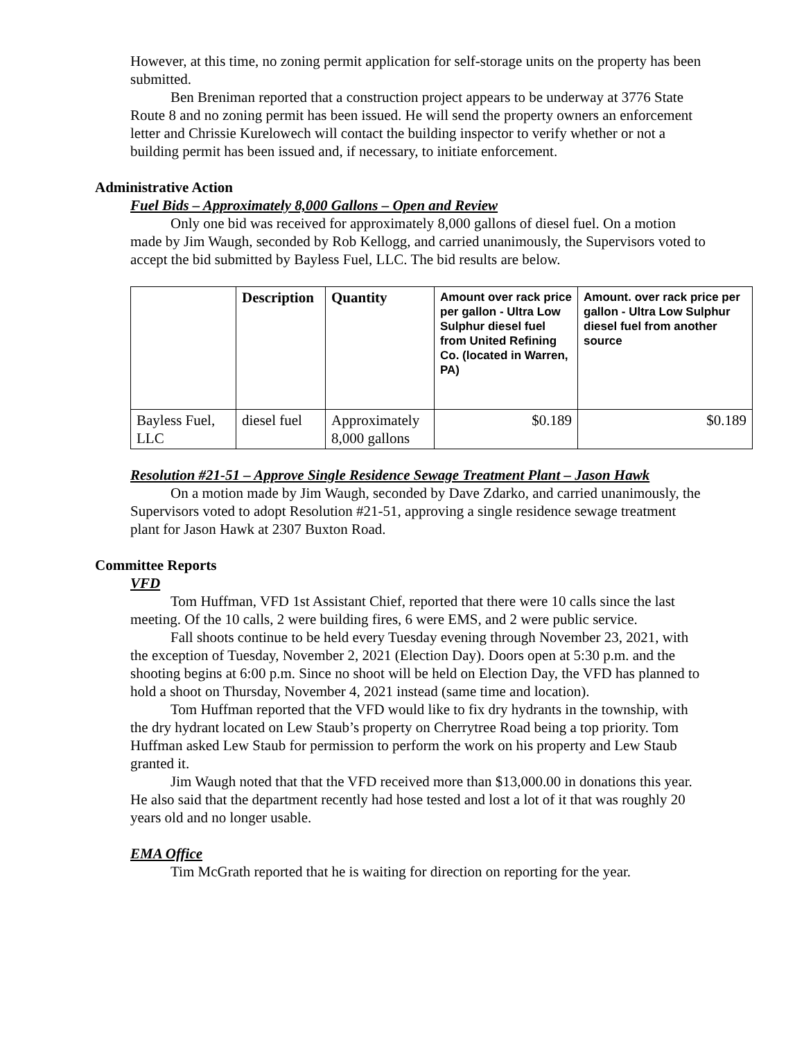However, at this time, no zoning permit application for self-storage units on the property has been submitted.
Ben Breniman reported that a construction project appears to be underway at 3776 State Route 8 and no zoning permit has been issued. He will send the property owners an enforcement letter and Chrissie Kurelowech will contact the building inspector to verify whether or not a building permit has been issued and, if necessary, to initiate enforcement.
Administrative Action
Fuel Bids – Approximately 8,000 Gallons – Open and Review
Only one bid was received for approximately 8,000 gallons of diesel fuel. On a motion made by Jim Waugh, seconded by Rob Kellogg, and carried unanimously, the Supervisors voted to accept the bid submitted by Bayless Fuel, LLC. The bid results are below.
| | Description | Quantity | Amount over rack price per gallon - Ultra Low Sulphur diesel fuel from United Refining Co. (located in Warren, PA) | Amount. over rack price per gallon - Ultra Low Sulphur diesel fuel from another source |
| --- | --- | --- | --- | --- |
| Bayless Fuel, LLC | diesel fuel | Approximately 8,000 gallons | $0.189 | $0.189 |
Resolution #21-51 – Approve Single Residence Sewage Treatment Plant – Jason Hawk
On a motion made by Jim Waugh, seconded by Dave Zdarko, and carried unanimously, the Supervisors voted to adopt Resolution #21-51, approving a single residence sewage treatment plant for Jason Hawk at 2307 Buxton Road.
Committee Reports
VFD
Tom Huffman, VFD 1st Assistant Chief, reported that there were 10 calls since the last meeting. Of the 10 calls, 2 were building fires, 6 were EMS, and 2 were public service.
Fall shoots continue to be held every Tuesday evening through November 23, 2021, with the exception of Tuesday, November 2, 2021 (Election Day). Doors open at 5:30 p.m. and the shooting begins at 6:00 p.m. Since no shoot will be held on Election Day, the VFD has planned to hold a shoot on Thursday, November 4, 2021 instead (same time and location).
Tom Huffman reported that the VFD would like to fix dry hydrants in the township, with the dry hydrant located on Lew Staub’s property on Cherrytree Road being a top priority. Tom Huffman asked Lew Staub for permission to perform the work on his property and Lew Staub granted it.
Jim Waugh noted that that the VFD received more than $13,000.00 in donations this year. He also said that the department recently had hose tested and lost a lot of it that was roughly 20 years old and no longer usable.
EMA Office
Tim McGrath reported that he is waiting for direction on reporting for the year.